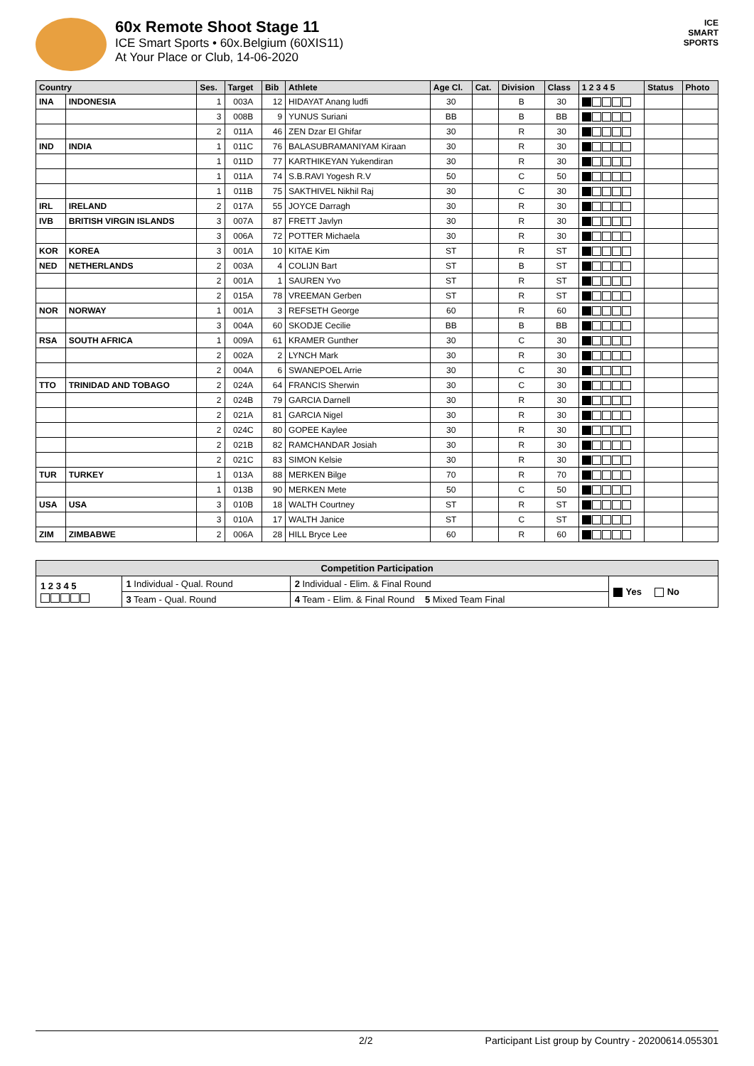60x Remote Shoot Stage 11
ICE Smart Sports • 60x.Belgium (60XIS11)
At Your Place or Club, 14-06-2020
ICE
SMART
SPORTS
| Country | | Ses. | Target | Bib | Athlete | Age Cl. | Cat. | Division | Class | 1 2 3 4 5 | Status | Photo |
| --- | --- | --- | --- | --- | --- | --- | --- | --- | --- | --- | --- | --- |
| INA | INDONESIA | 1 | 003A | 12 | HIDAYAT Anang ludfi | 30 | | B | 30 | | | |
| | | 3 | 008B | 9 | YUNUS Suriani | BB | | B | BB | | | |
| | | 2 | 011A | 46 | ZEN Dzar El Ghifar | 30 | | R | 30 | | | |
| IND | INDIA | 1 | 011C | 76 | BALASUBRAMANIYAM Kiraan | 30 | | R | 30 | | | |
| | | 1 | 011D | 77 | KARTHIKEYAN Yukendiran | 30 | | R | 30 | | | |
| | | 1 | 011A | 74 | S.B.RAVI Yogesh R.V | 50 | | C | 50 | | | |
| | | 1 | 011B | 75 | SAKTHIVEL Nikhil Raj | 30 | | C | 30 | | | |
| IRL | IRELAND | 2 | 017A | 55 | JOYCE Darragh | 30 | | R | 30 | | | |
| IVB | BRITISH VIRGIN ISLANDS | 3 | 007A | 87 | FRETT Javlyn | 30 | | R | 30 | | | |
| | | 3 | 006A | 72 | POTTER Michaela | 30 | | R | 30 | | | |
| KOR | KOREA | 3 | 001A | 10 | KITAE Kim | ST | | R | ST | | | |
| NED | NETHERLANDS | 2 | 003A | 4 | COLIJN Bart | ST | | B | ST | | | |
| | | 2 | 001A | 1 | SAUREN Yvo | ST | | R | ST | | | |
| | | 2 | 015A | 78 | VREEMAN Gerben | ST | | R | ST | | | |
| NOR | NORWAY | 1 | 001A | 3 | REFSETH George | 60 | | R | 60 | | | |
| | | 3 | 004A | 60 | SKODJE Cecilie | BB | | B | BB | | | |
| RSA | SOUTH AFRICA | 1 | 009A | 61 | KRAMER Gunther | 30 | | C | 30 | | | |
| | | 2 | 002A | 2 | LYNCH Mark | 30 | | R | 30 | | | |
| | | 2 | 004A | 6 | SWANEPOEL Arrie | 30 | | C | 30 | | | |
| TTO | TRINIDAD AND TOBAGO | 2 | 024A | 64 | FRANCIS Sherwin | 30 | | C | 30 | | | |
| | | 2 | 024B | 79 | GARCIA Darnell | 30 | | R | 30 | | | |
| | | 2 | 021A | 81 | GARCIA Nigel | 30 | | R | 30 | | | |
| | | 2 | 024C | 80 | GOPEE Kaylee | 30 | | R | 30 | | | |
| | | 2 | 021B | 82 | RAMCHANDAR Josiah | 30 | | R | 30 | | | |
| | | 2 | 021C | 83 | SIMON Kelsie | 30 | | R | 30 | | | |
| TUR | TURKEY | 1 | 013A | 88 | MERKEN Bilge | 70 | | R | 70 | | | |
| | | 1 | 013B | 90 | MERKEN Mete | 50 | | C | 50 | | | |
| USA | USA | 3 | 010B | 18 | WALTH Courtney | ST | | R | ST | | | |
| | | 3 | 010A | 17 | WALTH Janice | ST | | C | ST | | | |
| ZIM | ZIMBABWE | 2 | 006A | 28 | HILL Bryce Lee | 60 | | R | 60 | | | |
| Competition Participation | | | |
| --- | --- | --- | --- |
| 1 2 3 4 5 | 1 Individual - Qual. Round | 2 Individual - Elim. & Final Round | Yes No |
| | 3 Team - Qual. Round | 4 Team - Elim. & Final Round 5 Mixed Team Final | |
2/2 Participant List group by Country - 20200614.055301